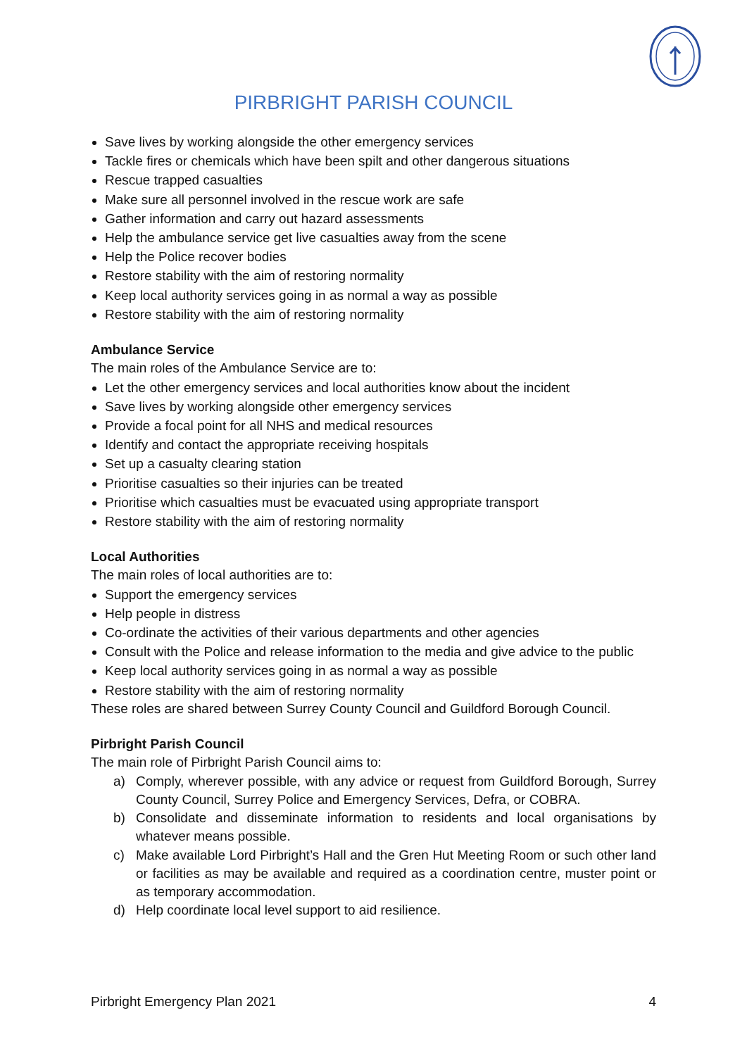PIRBRIGHT PARISH COUNCIL
Save lives by working alongside the other emergency services
Tackle fires or chemicals which have been spilt and other dangerous situations
Rescue trapped casualties
Make sure all personnel involved in the rescue work are safe
Gather information and carry out hazard assessments
Help the ambulance service get live casualties away from the scene
Help the Police recover bodies
Restore stability with the aim of restoring normality
Keep local authority services going in as normal a way as possible
Restore stability with the aim of restoring normality
Ambulance Service
The main roles of the Ambulance Service are to:
Let the other emergency services and local authorities know about the incident
Save lives by working alongside other emergency services
Provide a focal point for all NHS and medical resources
Identify and contact the appropriate receiving hospitals
Set up a casualty clearing station
Prioritise casualties so their injuries can be treated
Prioritise which casualties must be evacuated using appropriate transport
Restore stability with the aim of restoring normality
Local Authorities
The main roles of local authorities are to:
Support the emergency services
Help people in distress
Co-ordinate the activities of their various departments and other agencies
Consult with the Police and release information to the media and give advice to the public
Keep local authority services going in as normal a way as possible
Restore stability with the aim of restoring normality
These roles are shared between Surrey County Council and Guildford Borough Council.
Pirbright Parish Council
The main role of Pirbright Parish Council aims to:
a) Comply, wherever possible, with any advice or request from Guildford Borough, Surrey County Council, Surrey Police and Emergency Services, Defra, or COBRA.
b) Consolidate and disseminate information to residents and local organisations by whatever means possible.
c) Make available Lord Pirbright’s Hall and the Gren Hut Meeting Room or such other land or facilities as may be available and required as a coordination centre, muster point or as temporary accommodation.
d) Help coordinate local level support to aid resilience.
Pirbright Emergency Plan 2021 4